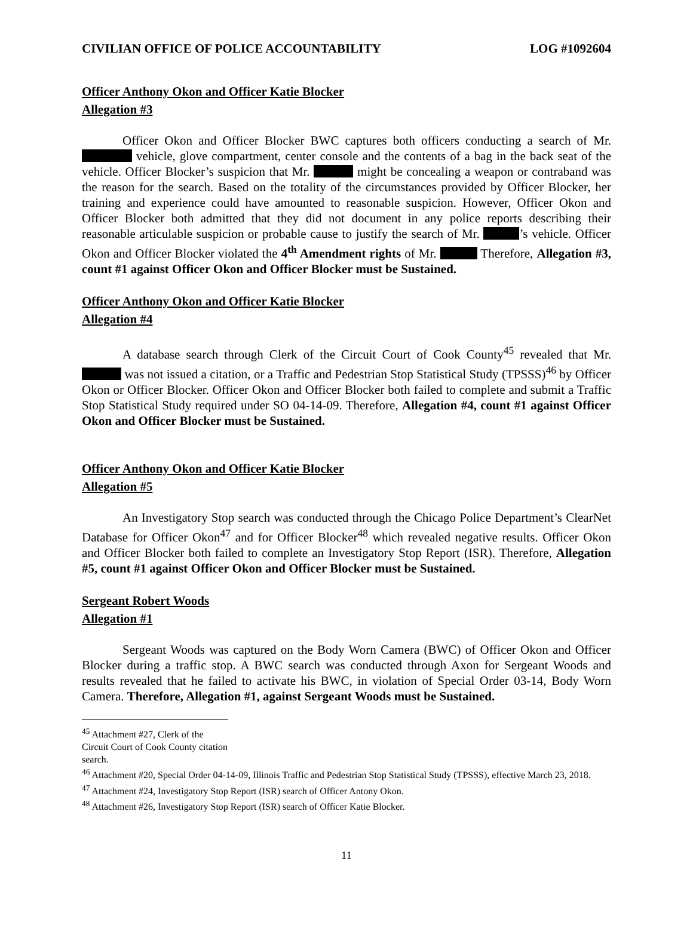CIVILIAN OFFICE OF POLICE ACCOUNTABILITY LOG #1092604
Officer Anthony Okon and Officer Katie Blocker
Allegation #3
Officer Okon and Officer Blocker BWC captures both officers conducting a search of Mr. vehicle, glove compartment, center console and the contents of a bag in the back seat of the vehicle. Officer Blocker’s suspicion that Mr. might be concealing a weapon or contraband was the reason for the search. Based on the totality of the circumstances provided by Officer Blocker, her training and experience could have amounted to reasonable suspicion. However, Officer Okon and Officer Blocker both admitted that they did not document in any police reports describing their reasonable articulable suspicion or probable cause to justify the search of Mr. ’s vehicle. Officer Okon and Officer Blocker violated the 4<sup>th</sup> Amendment rights of Mr. Therefore, Allegation #3, count #1 against Officer Okon and Officer Blocker must be Sustained.
Officer Anthony Okon and Officer Katie Blocker
Allegation #4
A database search through Clerk of the Circuit Court of Cook County<sup>45</sup> revealed that Mr. was not issued a citation, or a Traffic and Pedestrian Stop Statistical Study (TPSSS)<sup>46</sup> by Officer Okon or Officer Blocker. Officer Okon and Officer Blocker both failed to complete and submit a Traffic Stop Statistical Study required under SO 04-14-09. Therefore, Allegation #4, count #1 against Officer Okon and Officer Blocker must be Sustained.
Officer Anthony Okon and Officer Katie Blocker
Allegation #5
An Investigatory Stop search was conducted through the Chicago Police Department’s ClearNet Database for Officer Okon<sup>47</sup> and for Officer Blocker<sup>48</sup> which revealed negative results. Officer Okon and Officer Blocker both failed to complete an Investigatory Stop Report (ISR). Therefore, Allegation #5, count #1 against Officer Okon and Officer Blocker must be Sustained.
Sergeant Robert Woods
Allegation #1
Sergeant Woods was captured on the Body Worn Camera (BWC) of Officer Okon and Officer Blocker during a traffic stop. A BWC search was conducted through Axon for Sergeant Woods and results revealed that he failed to activate his BWC, in violation of Special Order 03-14, Body Worn Camera. Therefore, Allegation #1, against Sergeant Woods must be Sustained.
<sup>45</sup> Attachment #27, Clerk of the Circuit Court of Cook County citation search.
<sup>46</sup> Attachment #20, Special Order 04-14-09, Illinois Traffic and Pedestrian Stop Statistical Study (TPSSS), effective March 23, 2018.
<sup>47</sup> Attachment #24, Investigatory Stop Report (ISR) search of Officer Antony Okon.
<sup>48</sup> Attachment #26, Investigatory Stop Report (ISR) search of Officer Katie Blocker.
11